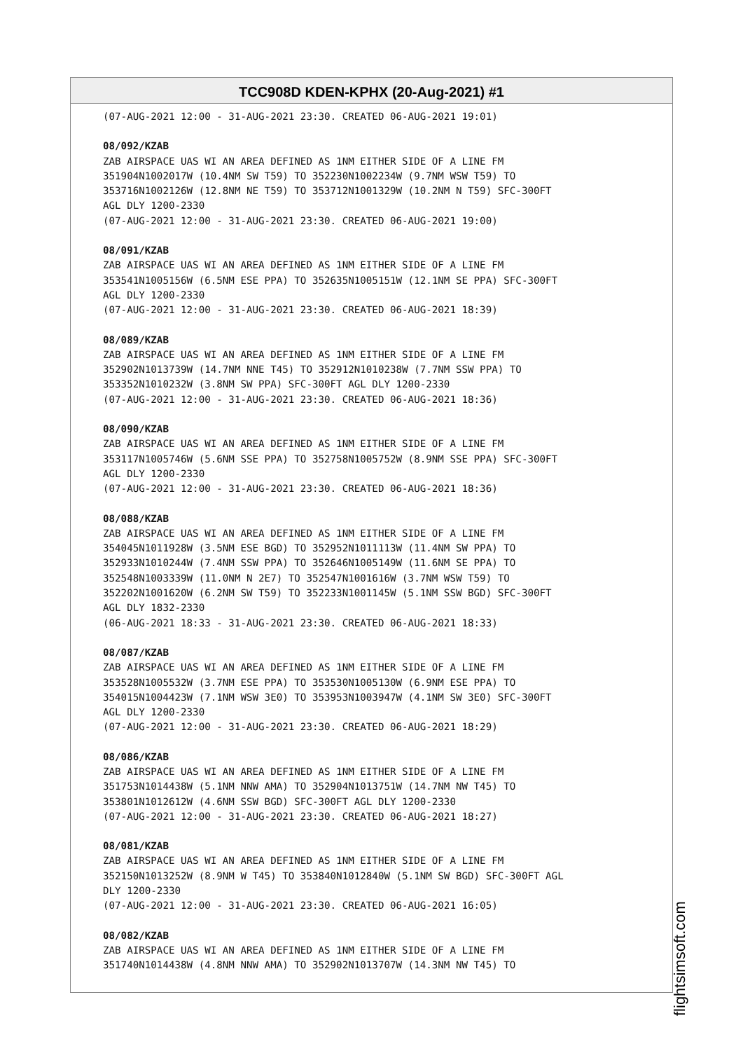TCC908D KDEN-KPHX (20-Aug-2021) #1
(07-AUG-2021 12:00 - 31-AUG-2021 23:30. CREATED 06-AUG-2021 19:01)
08/092/KZAB
ZAB AIRSPACE UAS WI AN AREA DEFINED AS 1NM EITHER SIDE OF A LINE FM
351904N1002017W (10.4NM SW T59) TO 352230N1002234W (9.7NM WSW T59) TO
353716N1002126W (12.8NM NE T59) TO 353712N1001329W (10.2NM N T59) SFC-300FT
AGL DLY 1200-2330
(07-AUG-2021 12:00 - 31-AUG-2021 23:30. CREATED 06-AUG-2021 19:00)
08/091/KZAB
ZAB AIRSPACE UAS WI AN AREA DEFINED AS 1NM EITHER SIDE OF A LINE FM
353541N1005156W (6.5NM ESE PPA) TO 352635N1005151W (12.1NM SE PPA) SFC-300FT
AGL DLY 1200-2330
(07-AUG-2021 12:00 - 31-AUG-2021 23:30. CREATED 06-AUG-2021 18:39)
08/089/KZAB
ZAB AIRSPACE UAS WI AN AREA DEFINED AS 1NM EITHER SIDE OF A LINE FM
352902N1013739W (14.7NM NNE T45) TO 352912N1010238W (7.7NM SSW PPA) TO
353352N1010232W (3.8NM SW PPA) SFC-300FT AGL DLY 1200-2330
(07-AUG-2021 12:00 - 31-AUG-2021 23:30. CREATED 06-AUG-2021 18:36)
08/090/KZAB
ZAB AIRSPACE UAS WI AN AREA DEFINED AS 1NM EITHER SIDE OF A LINE FM
353117N1005746W (5.6NM SSE PPA) TO 352758N1005752W (8.9NM SSE PPA) SFC-300FT
AGL DLY 1200-2330
(07-AUG-2021 12:00 - 31-AUG-2021 23:30. CREATED 06-AUG-2021 18:36)
08/088/KZAB
ZAB AIRSPACE UAS WI AN AREA DEFINED AS 1NM EITHER SIDE OF A LINE FM
354045N1011928W (3.5NM ESE BGD) TO 352952N1011113W (11.4NM SW PPA) TO
352933N1010244W (7.4NM SSW PPA) TO 352646N1005149W (11.6NM SE PPA) TO
352548N1003339W (11.0NM N 2E7) TO 352547N1001616W (3.7NM WSW T59) TO
352202N1001620W (6.2NM SW T59) TO 352233N1001145W (5.1NM SSW BGD) SFC-300FT
AGL DLY 1832-2330
(06-AUG-2021 18:33 - 31-AUG-2021 23:30. CREATED 06-AUG-2021 18:33)
08/087/KZAB
ZAB AIRSPACE UAS WI AN AREA DEFINED AS 1NM EITHER SIDE OF A LINE FM
353528N1005532W (3.7NM ESE PPA) TO 353530N1005130W (6.9NM ESE PPA) TO
354015N1004423W (7.1NM WSW 3E0) TO 353953N1003947W (4.1NM SW 3E0) SFC-300FT
AGL DLY 1200-2330
(07-AUG-2021 12:00 - 31-AUG-2021 23:30. CREATED 06-AUG-2021 18:29)
08/086/KZAB
ZAB AIRSPACE UAS WI AN AREA DEFINED AS 1NM EITHER SIDE OF A LINE FM
351753N1014438W (5.1NM NNW AMA) TO 352904N1013751W (14.7NM NW T45) TO
353801N1012612W (4.6NM SSW BGD) SFC-300FT AGL DLY 1200-2330
(07-AUG-2021 12:00 - 31-AUG-2021 23:30. CREATED 06-AUG-2021 18:27)
08/081/KZAB
ZAB AIRSPACE UAS WI AN AREA DEFINED AS 1NM EITHER SIDE OF A LINE FM
352150N1013252W (8.9NM W T45) TO 353840N1012840W (5.1NM SW BGD) SFC-300FT AGL
DLY 1200-2330
(07-AUG-2021 12:00 - 31-AUG-2021 23:30. CREATED 06-AUG-2021 16:05)
08/082/KZAB
ZAB AIRSPACE UAS WI AN AREA DEFINED AS 1NM EITHER SIDE OF A LINE FM
351740N1014438W (4.8NM NNW AMA) TO 352902N1013707W (14.3NM NW T45) TO
flightsimsoft.com